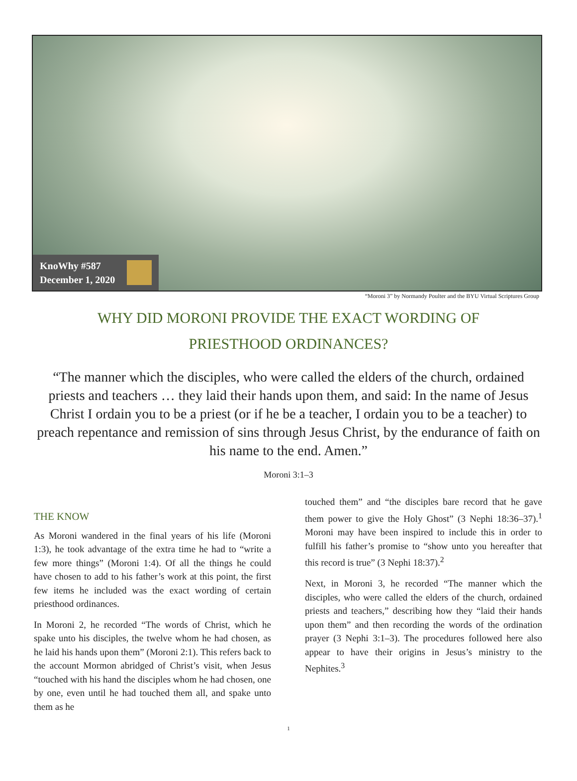KnoWhy #587
December 1, 2020
“Moroni 3” by Normandy Poulter and the BYU Virtual Scriptures Group
WHY DID MORONI PROVIDE THE EXACT WORDING OF PRIESTHOOD ORDINANCES?
“The manner which the disciples, who were called the elders of the church, ordained priests and teachers … they laid their hands upon them, and said: In the name of Jesus Christ I ordain you to be a priest (or if he be a teacher, I ordain you to be a teacher) to preach repentance and remission of sins through Jesus Christ, by the endurance of faith on his name to the end. Amen.”
Moroni 3:1–3
THE KNOW
As Moroni wandered in the final years of his life (Moroni 1:3), he took advantage of the extra time he had to “write a few more things” (Moroni 1:4). Of all the things he could have chosen to add to his father’s work at this point, the first few items he included was the exact wording of certain priesthood ordinances.
In Moroni 2, he recorded “The words of Christ, which he spake unto his disciples, the twelve whom he had chosen, as he laid his hands upon them” (Moroni 2:1). This refers back to the account Mormon abridged of Christ’s visit, when Jesus “touched with his hand the disciples whom he had chosen, one by one, even until he had touched them all, and spake unto them as he
touched them” and “the disciples bare record that he gave them power to give the Holy Ghost” (3 Nephi 18:36–37).<sup>1</sup> Moroni may have been inspired to include this in order to fulfill his father’s promise to “show unto you hereafter that this record is true” (3 Nephi 18:37).<sup>2</sup>
Next, in Moroni 3, he recorded “The manner which the disciples, who were called the elders of the church, ordained priests and teachers,” describing how they “laid their hands upon them” and then recording the words of the ordination prayer (3 Nephi 3:1–3). The procedures followed here also appear to have their origins in Jesus’s ministry to the Nephites.<sup>3</sup>
1